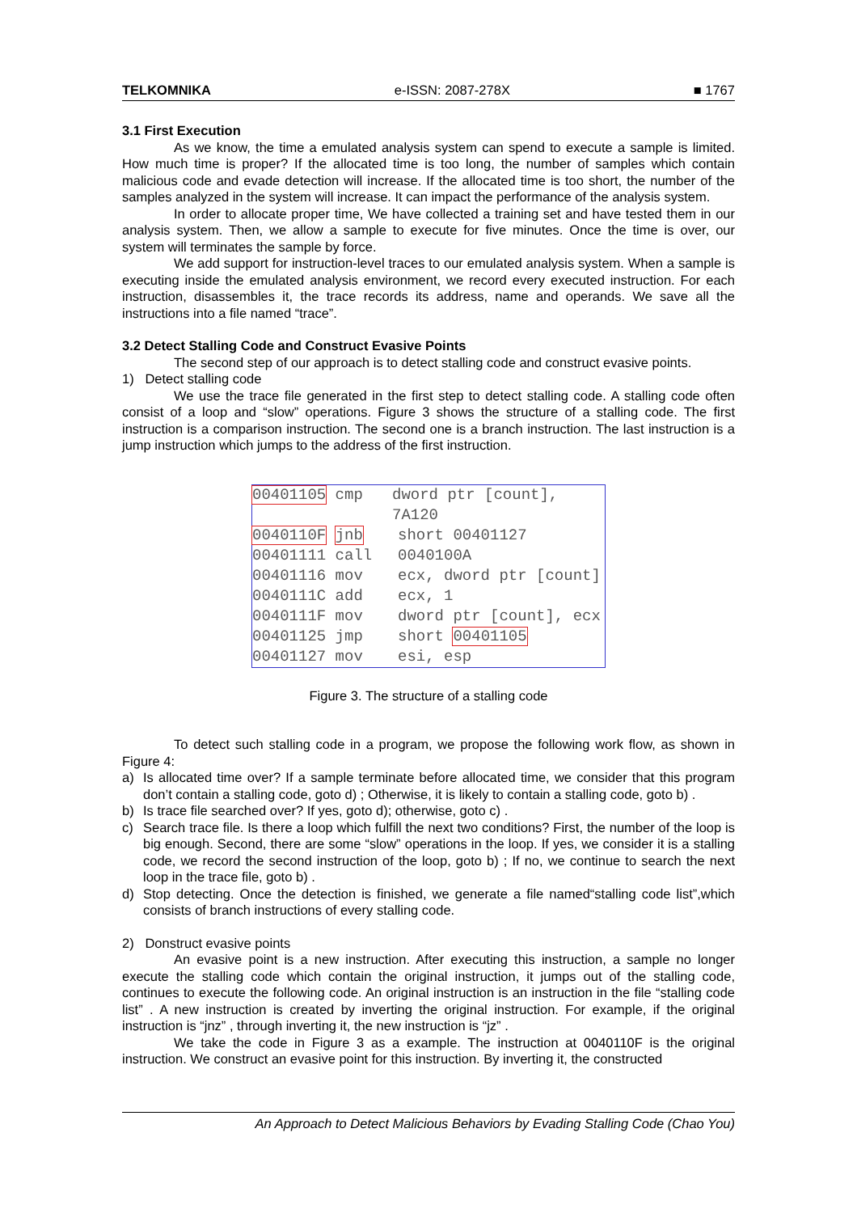TELKOMNIKA e-ISSN: 2087-278X ■ 1767
3.1 First Execution
As we know, the time a emulated analysis system can spend to execute a sample is limited. How much time is proper? If the allocated time is too long, the number of samples which contain malicious code and evade detection will increase. If the allocated time is too short, the number of the samples analyzed in the system will increase. It can impact the performance of the analysis system.
In order to allocate proper time, We have collected a training set and have tested them in our analysis system. Then, we allow a sample to execute for five minutes. Once the time is over, our system will terminates the sample by force.
We add support for instruction-level traces to our emulated analysis system. When a sample is executing inside the emulated analysis environment, we record every executed instruction. For each instruction, disassembles it, the trace records its address, name and operands. We save all the instructions into a file named “trace”.
3.2 Detect Stalling Code and Construct Evasive Points
The second step of our approach is to detect stalling code and construct evasive points.
1) Detect stalling code
We use the trace file generated in the first step to detect stalling code. A stalling code often consist of a loop and “slow” operations. Figure 3 shows the structure of a stalling code. The first instruction is a comparison instruction. The second one is a branch instruction. The last instruction is a jump instruction which jumps to the address of the first instruction.
00401105 cmp dword ptr [count], 7A120
0040110F jnb short 00401127
00401111 call 0040100A
00401116 mov ecx, dword ptr [count]
0040111C add ecx, 1
0040111F mov dword ptr [count], ecx
00401125 jmp short 00401105
00401127 mov esi, esp
Figure 3. The structure of a stalling code
To detect such stalling code in a program, we propose the following work flow, as shown in Figure 4:
a) Is allocated time over? If a sample terminate before allocated time, we consider that this program don’t contain a stalling code, goto d) ; Otherwise, it is likely to contain a stalling code, goto b) .
b) Is trace file searched over? If yes, goto d); otherwise, goto c) .
c) Search trace file. Is there a loop which fulfill the next two conditions? First, the number of the loop is big enough. Second, there are some “slow” operations in the loop. If yes, we consider it is a stalling code, we record the second instruction of the loop, goto b) ; If no, we continue to search the next loop in the trace file, goto b) .
d) Stop detecting. Once the detection is finished, we generate a file named“stalling code list”,which consists of branch instructions of every stalling code.
2) Donstruct evasive points
An evasive point is a new instruction. After executing this instruction, a sample no longer execute the stalling code which contain the original instruction, it jumps out of the stalling code, continues to execute the following code. An original instruction is an instruction in the file “stalling code list” . A new instruction is created by inverting the original instruction. For example, if the original instruction is “jnz” , through inverting it, the new instruction is “jz” .
We take the code in Figure 3 as a example. The instruction at 0040110F is the original instruction. We construct an evasive point for this instruction. By inverting it, the constructed
An Approach to Detect Malicious Behaviors by Evading Stalling Code (Chao You)